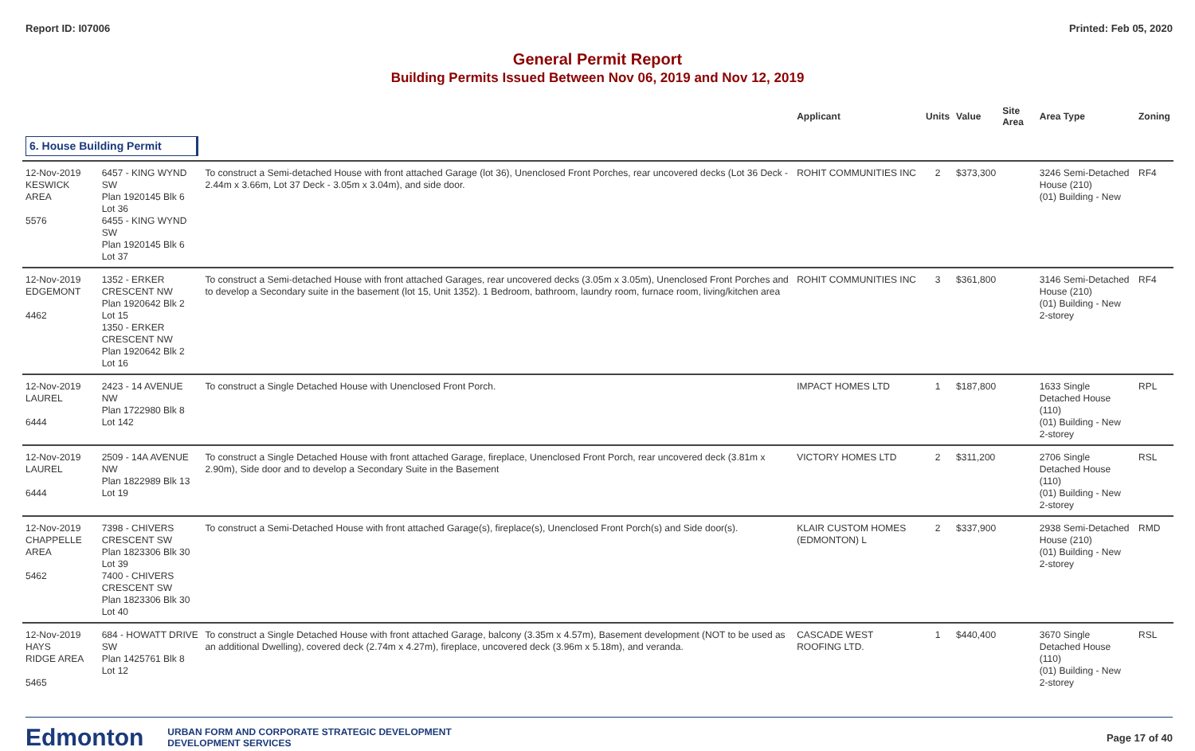Report ID: I07006 Printed: Feb 05, 2020
General Permit Report
Building Permits Issued Between Nov 06, 2019 and Nov 12, 2019
| | | | Applicant | Units | Value | Site Area | Area Type | Zoning |
| --- | --- | --- | --- | --- | --- | --- | --- | --- |
| 6. House Building Permit | | | | | | | | |
| 12-Nov-2019 KESWICK AREA 5576 | 6457 - KING WYND SW Plan 1920145 Blk 6 Lot 36 6455 - KING WYND SW Plan 1920145 Blk 6 Lot 37 | To construct a Semi-detached House with front attached Garage (lot 36), Unenclosed Front Porches, rear uncovered decks (Lot 36 Deck - 2.44m x 3.66m, Lot 37 Deck - 3.05m x 3.04m), and side door. | ROHIT COMMUNITIES INC | 2 | $373,300 | | 3246 Semi-Detached House (210) (01) Building - New | RF4 |
| 12-Nov-2019 EDGEMONT 4462 | 1352 - ERKER CRESCENT NW Plan 1920642 Blk 2 Lot 15 1350 - ERKER CRESCENT NW Plan 1920642 Blk 2 Lot 16 | To construct a Semi-detached House with front attached Garages, rear uncovered decks (3.05m x 3.05m), Unenclosed Front Porches and to develop a Secondary suite in the basement (lot 15, Unit 1352). 1 Bedroom, bathroom, laundry room, furnace room, living/kitchen area | ROHIT COMMUNITIES INC | 3 | $361,800 | | 3146 Semi-Detached House (210) (01) Building - New 2-storey | RF4 |
| 12-Nov-2019 LAUREL 6444 | 2423 - 14 AVENUE NW Plan 1722980 Blk 8 Lot 142 | To construct a Single Detached House with Unenclosed Front Porch. | IMPACT HOMES LTD | 1 | $187,800 | | 1633 Single Detached House (110) (01) Building - New 2-storey | RPL |
| 12-Nov-2019 LAUREL 6444 | 2509 - 14A AVENUE NW Plan 1822989 Blk 13 Lot 19 | To construct a Single Detached House with front attached Garage, fireplace, Unenclosed Front Porch, rear uncovered deck (3.81m x 2.90m), Side door and to develop a Secondary Suite in the Basement | VICTORY HOMES LTD | 2 | $311,200 | | 2706 Single Detached House (110) (01) Building - New 2-storey | RSL |
| 12-Nov-2019 CHAPPELLE AREA 5462 | 7398 - CHIVERS CRESCENT SW Plan 1823306 Blk 30 Lot 39 7400 - CHIVERS CRESCENT SW Plan 1823306 Blk 30 Lot 40 | To construct a Semi-Detached House with front attached Garage(s), fireplace(s), Unenclosed Front Porch(s) and Side door(s). | KLAIR CUSTOM HOMES (EDMONTON) L | 2 | $337,900 | | 2938 Semi-Detached House (210) (01) Building - New 2-storey | RMD |
| 12-Nov-2019 HAYS RIDGE AREA 5465 | 684 - HOWATT DRIVE SW Plan 1425761 Blk 8 Lot 12 | To construct a Single Detached House with front attached Garage, balcony (3.35m x 4.57m), Basement development (NOT to be used as an additional Dwelling), covered deck (2.74m x 4.27m), fireplace, uncovered deck (3.96m x 5.18m), and veranda. | CASCADE WEST ROOFING LTD. | 1 | $440,400 | | 3670 Single Detached House (110) (01) Building - New 2-storey | RSL |
Edmonton
URBAN FORM AND CORPORATE STRATEGIC DEVELOPMENT
DEVELOPMENT SERVICES
Page 17 of 40